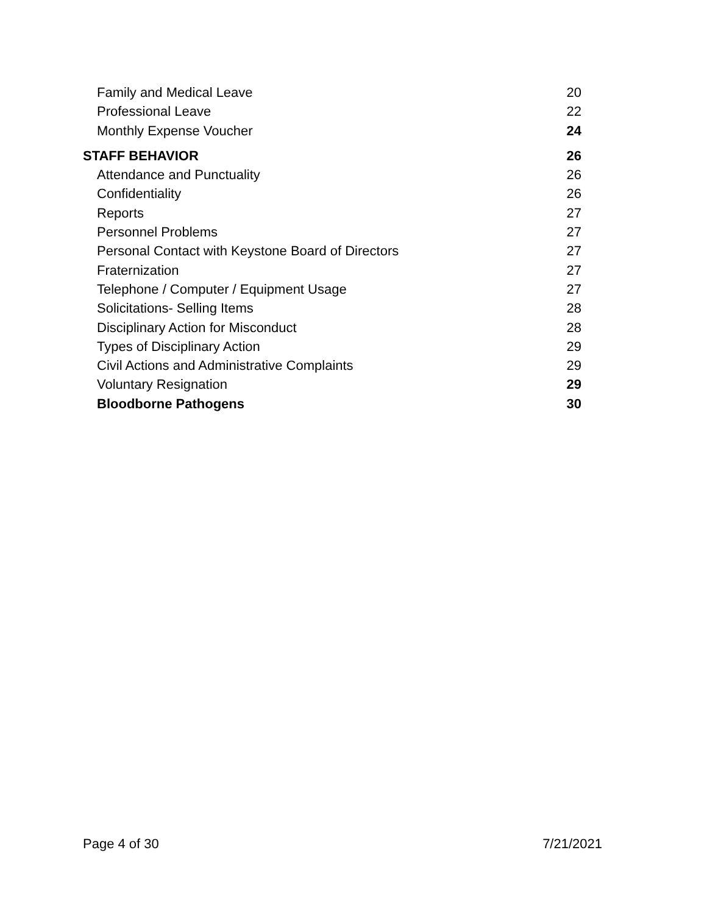Family and Medical Leave 20
Professional Leave 22
Monthly Expense Voucher 24
STAFF BEHAVIOR 26
Attendance and Punctuality 26
Confidentiality 26
Reports 27
Personnel Problems 27
Personal Contact with Keystone Board of Directors 27
Fraternization 27
Telephone / Computer / Equipment Usage 27
Solicitations- Selling Items 28
Disciplinary Action for Misconduct 28
Types of Disciplinary Action 29
Civil Actions and Administrative Complaints 29
Voluntary Resignation 29
Bloodborne Pathogens 30
Page 4 of 30 7/21/2021